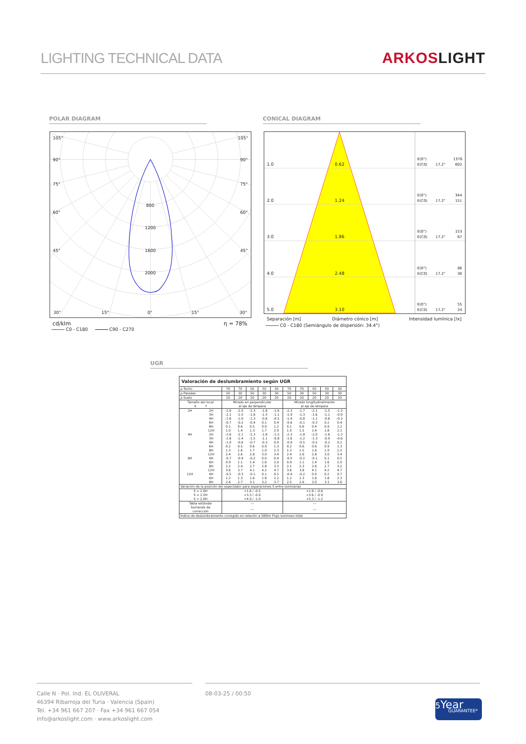LIGHTING TECHNICAL DATA
ARKOSLIGHT
POLAR DIAGRAM CONICAL DIAGRAM
105°
105°
90°
90°
75°
75°
60°
60°
45°
45°
800
1200
1600
2000
30°
15°
0°
15°
30°
cd/klm η = 78%
C0 - C180 C90 - C270
1.0
0.62
2.0
1.24
3.0
1.86
4.0
2.48
5.0
3.10
E(0°)
1376
E(C0)
17.2°
602
E(0°)
344
E(C0)
17.2°
151
E(0°)
153
E(C0)
17.2°
67
E(0°)
86
E(C0)
17.2°
38
E(0°)
55
E(C0)
17.2°
24
Separación [m] Diámetro cónico [m] Intensidad lumínica [lx]
C0 - C180 (Semiángulo de dispersión: 34.4°)
UGR
| Valoración de deslumbramiento según UGR | | | | | | | | | | | |
| ρ Techo | | 70 | 70 | 50 | 50 | 30 | 70 | 70 | 50 | 50 | 30 |
| ρ Paredes | | 50 | 30 | 50 | 30 | 30 | 50 | 30 | 50 | 30 | 30 |
| ρ Suelo | | 20 | 20 | 20 | 20 | 20 | 20 | 20 | 20 | 20 | 20 |
| Tamaño del local X Y | | Mirado en perpendicular al eje de lámpara | | | | | Mirado longitudinalmente al eje de lámpara | | | | |
| 2H | 2H | -2.6 | -2.0 | -2.3 | -1.8 | -1.6 | -2.3 | -1.7 | -2.1 | -1.5 | -1.3 |
| | 3H | -2.1 | -1.5 | -1.8 | -1.3 | -1.1 | -1.9 | -1.3 | -1.6 | -1.1 | -0.9 |
| | 4H | -1.6 | -1.0 | -1.3 | -0.8 | -0.5 | -1.4 | -0.8 | -1.1 | -0.6 | -0.3 |
| | 6H | -0.7 | -0.2 | -0.4 | 0.1 | 0.4 | -0.6 | -0.1 | -0.3 | 0.2 | 0.4 |
| | 8H | 0.1 | 0.6 | 0.5 | 0.9 | 1.2 | 0.1 | 0.6 | 0.4 | 0.9 | 1.2 |
| | 12H | 1.0 | 1.4 | 1.3 | 1.7 | 2.0 | 1.0 | 1.5 | 1.4 | 1.8 | 2.1 |
| 4H | 2H | -2.6 | -2.1 | -2.3 | -1.8 | -1.5 | -2.3 | -1.8 | -2.0 | -1.6 | -1.3 |
| | 3H | -1.8 | -1.4 | -1.5 | -1.1 | -0.8 | -1.6 | -1.2 | -1.3 | -0.9 | -0.6 |
| | 4H | -1.0 | -0.6 | -0.7 | -0.3 | 0.0 | -0.9 | -0.5 | -0.5 | -0.2 | 0.2 |
| | 6H | 0.2 | 0.5 | 0.6 | 0.9 | 1.3 | 0.2 | 0.6 | 0.6 | 0.9 | 1.3 |
| | 8H | 1.3 | 1.6 | 1.7 | 1.9 | 2.3 | 1.2 | 1.5 | 1.6 | 1.9 | 2.2 |
| | 12H | 2.4 | 2.6 | 2.8 | 3.0 | 3.4 | 2.4 | 2.6 | 2.8 | 3.0 | 3.4 |
| 8H | 4H | -0.7 | -0.4 | -0.2 | 0.0 | 0.4 | -0.5 | -0.2 | -0.1 | 0.1 | 0.5 |
| | 6H | 0.9 | 1.1 | 1.4 | 1.6 | 2.0 | 0.9 | 1.1 | 1.4 | 1.6 | 2.0 |
| | 8H | 2.2 | 2.4 | 2.7 | 2.8 | 3.3 | 2.1 | 2.3 | 2.6 | 2.7 | 3.2 |
| | 12H | 3.6 | 3.7 | 4.1 | 4.2 | 4.7 | 3.6 | 3.8 | 4.1 | 4.2 | 4.7 |
| 12H | 4H | -0.5 | -0.3 | -0.1 | 0.1 | 0.5 | -0.4 | -0.2 | 0.0 | 0.2 | 0.7 |
| | 6H | 1.2 | 1.3 | 1.6 | 1.8 | 2.2 | 1.2 | 1.3 | 1.6 | 1.8 | 2.3 |
| | 8H | 2.6 | 2.7 | 3.1 | 3.2 | 3.7 | 2.5 | 2.6 | 3.0 | 3.1 | 3.6 |
| Variación de la posición del espectador para separaciones S entre luminarias | | | | | | | | | | | |
| S = 1.0H S = 1.5H S = 2.0H | | +1.6 / -0.5 +3.3 / -0.9 +4.9 / -1.0 | | | | | +1.8 / -0.6 +3.6 / -0.9 +5.3 / -1.2 | | | | |
| Tabla estándar | | --- | | | | | --- | | | | |
| Sumando de corrección | | --- | | | | | --- | | | | |
| Índice de deslumbramiento corregido en relación a 580lm Flujo luminoso total | | | | | | | | | | | |
Calle N · Pol. Ind. EL OLIVERAL
46394 Ribarroja del Turia · Valencia (Spain)
Tel. +34 961 667 207 · Fax +34 961 667 054
info@arkoslight.com · www.arkoslight.com
08-03-25 / 00:50
5Year
GUARANTEE*